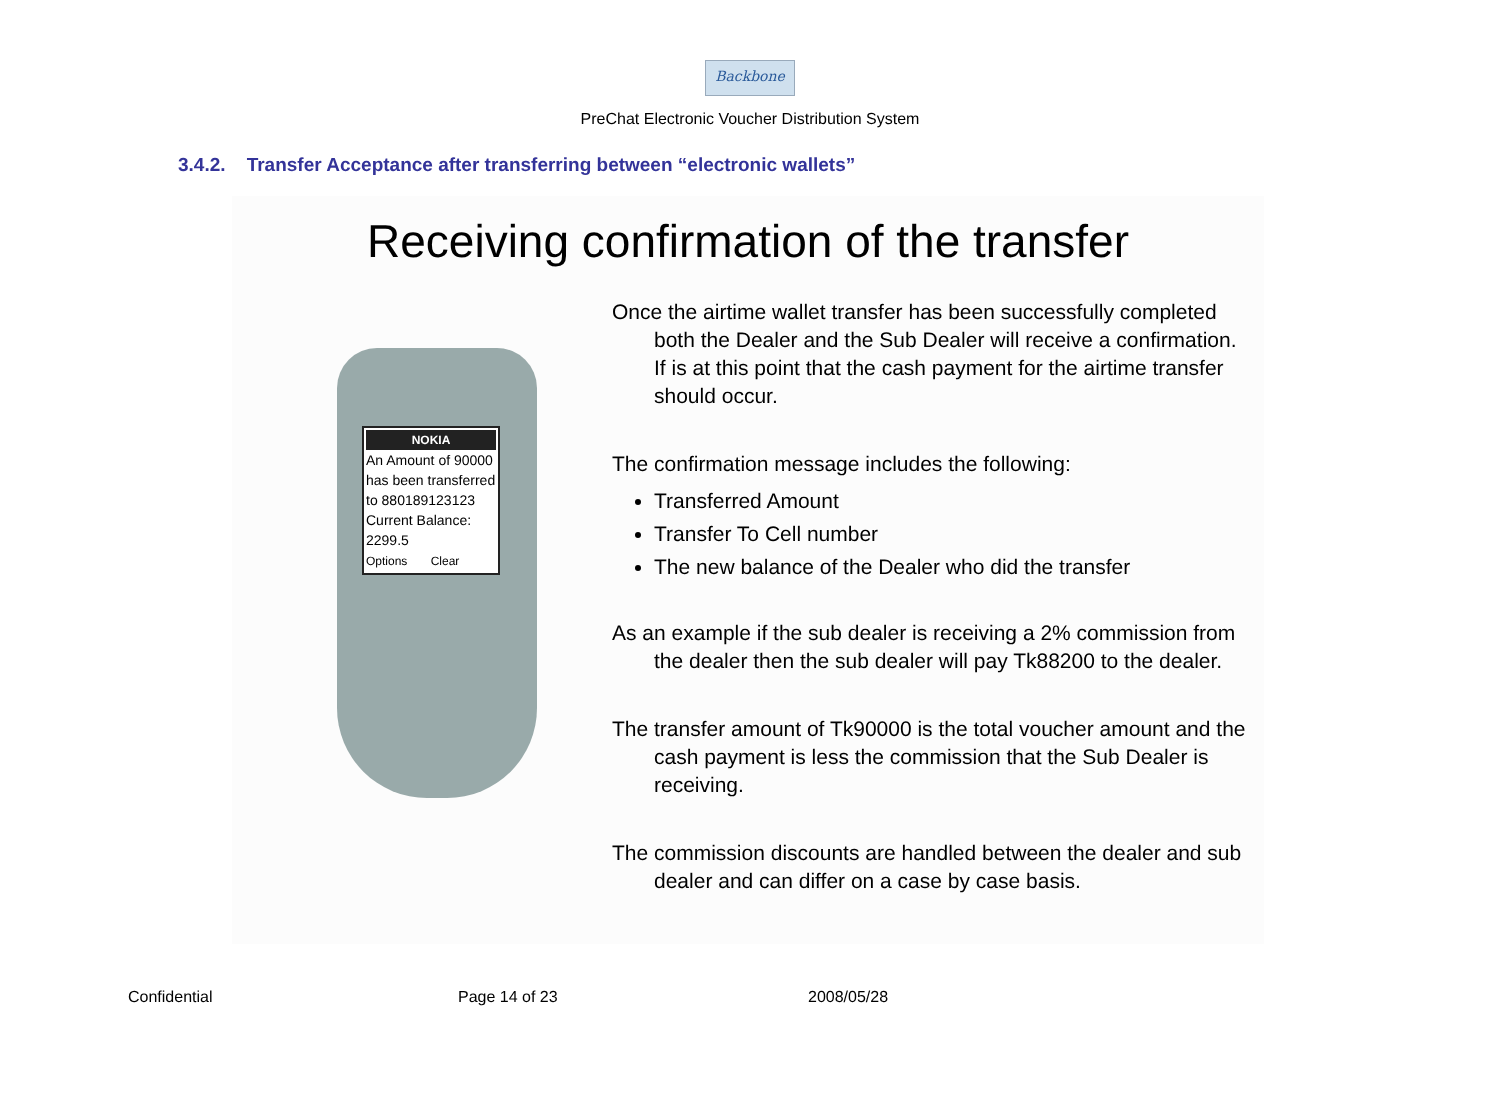Backbone
PreChat Electronic Voucher Distribution System
3.4.2. Transfer Acceptance after transferring between “electronic wallets”
Receiving confirmation of the transfer
NOKIA
An Amount of 90000 has been transferred to 880189123123 Current Balance: 2299.5
Options Clear
Once the airtime wallet transfer has been successfully completed both the Dealer and the Sub Dealer will receive a confirmation. If is at this point that the cash payment for the airtime transfer should occur.
The confirmation message includes the following:
Transferred Amount
Transfer To Cell number
The new balance of the Dealer who did the transfer
As an example if the sub dealer is receiving a 2% commission from the dealer then the sub dealer will pay Tk88200 to the dealer.
The transfer amount of Tk90000 is the total voucher amount and the cash payment is less the commission that the Sub Dealer is receiving.
The commission discounts are handled between the dealer and sub dealer and can differ on a case by case basis.
Confidential Page 14 of 23 2008/05/28